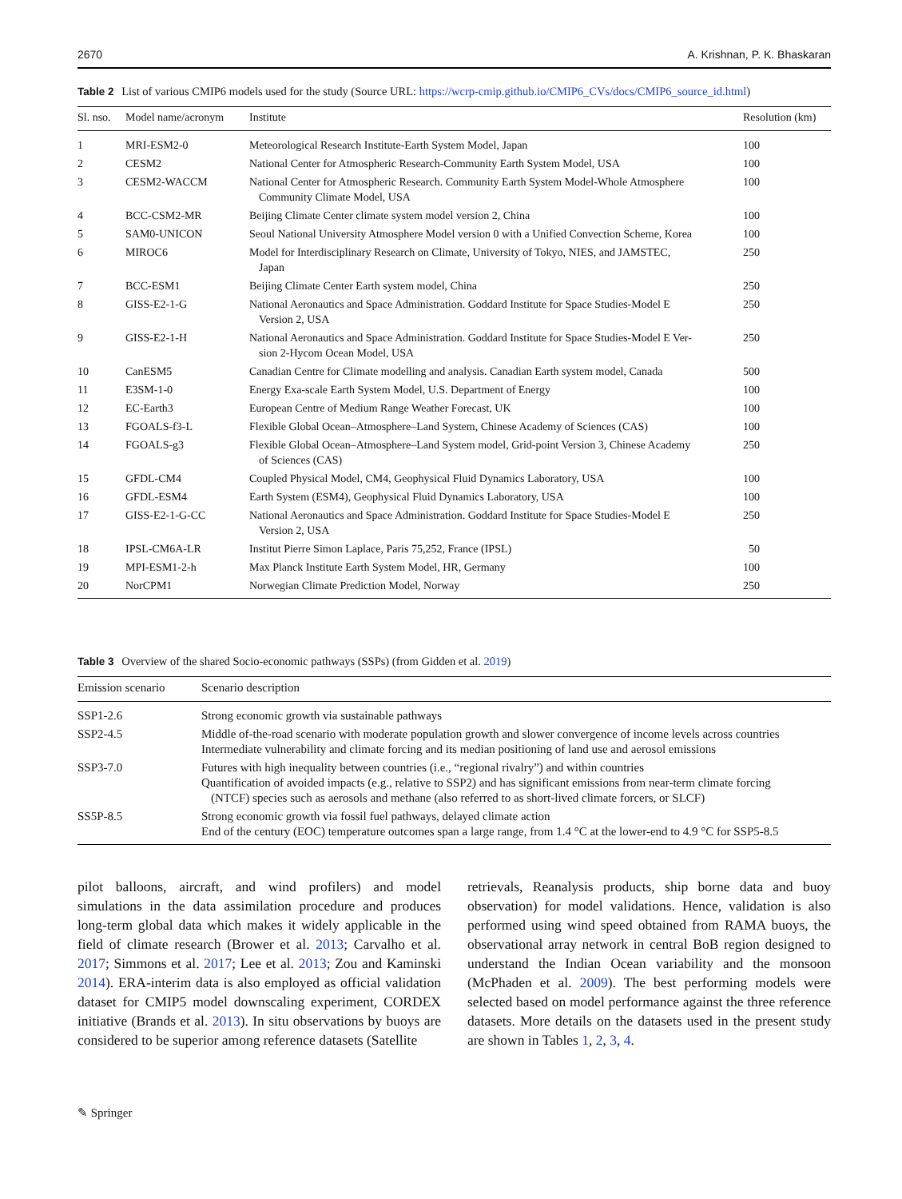2670 A. Krishnan, P. K. Bhaskaran
Table 2 List of various CMIP6 models used for the study (Source URL: https://wcrp-cmip.github.io/CMIP6_CVs/docs/CMIP6_source_id.html)
| Sl. nso. | Model name/acronym | Institute | Resolution (km) |
| --- | --- | --- | --- |
| 1 | MRI-ESM2-0 | Meteorological Research Institute-Earth System Model, Japan | 100 |
| 2 | CESM2 | National Center for Atmospheric Research-Community Earth System Model, USA | 100 |
| 3 | CESM2-WACCM | National Center for Atmospheric Research. Community Earth System Model-Whole Atmosphere Community Climate Model, USA | 100 |
| 4 | BCC-CSM2-MR | Beijing Climate Center climate system model version 2, China | 100 |
| 5 | SAM0-UNICON | Seoul National University Atmosphere Model version 0 with a Unified Convection Scheme, Korea | 100 |
| 6 | MIROC6 | Model for Interdisciplinary Research on Climate, University of Tokyo, NIES, and JAMSTEC, Japan | 250 |
| 7 | BCC-ESM1 | Beijing Climate Center Earth system model, China | 250 |
| 8 | GISS-E2-1-G | National Aeronautics and Space Administration. Goddard Institute for Space Studies-Model E Version 2, USA | 250 |
| 9 | GISS-E2-1-H | National Aeronautics and Space Administration. Goddard Institute for Space Studies-Model E Ver- sion 2-Hycom Ocean Model, USA | 250 |
| 10 | CanESM5 | Canadian Centre for Climate modelling and analysis. Canadian Earth system model, Canada | 500 |
| 11 | E3SM-1-0 | Energy Exa-scale Earth System Model, U.S. Department of Energy | 100 |
| 12 | EC-Earth3 | European Centre of Medium Range Weather Forecast, UK | 100 |
| 13 | FGOALS-f3-L | Flexible Global Ocean–Atmosphere–Land System, Chinese Academy of Sciences (CAS) | 100 |
| 14 | FGOALS-g3 | Flexible Global Ocean–Atmosphere–Land System model, Grid-point Version 3, Chinese Academy of Sciences (CAS) | 250 |
| 15 | GFDL-CM4 | Coupled Physical Model, CM4, Geophysical Fluid Dynamics Laboratory, USA | 100 |
| 16 | GFDL-ESM4 | Earth System (ESM4), Geophysical Fluid Dynamics Laboratory, USA | 100 |
| 17 | GISS-E2-1-G-CC | National Aeronautics and Space Administration. Goddard Institute for Space Studies-Model E Version 2, USA | 250 |
| 18 | IPSL-CM6A-LR | Institut Pierre Simon Laplace, Paris 75,252, France (IPSL) | 50 |
| 19 | MPI-ESM1-2-h | Max Planck Institute Earth System Model, HR, Germany | 100 |
| 20 | NorCPM1 | Norwegian Climate Prediction Model, Norway | 250 |
Table 3 Overview of the shared Socio-economic pathways (SSPs) (from Gidden et al. 2019)
| Emission scenario | Scenario description |
| --- | --- |
| SSP1-2.6 | Strong economic growth via sustainable pathways |
| SSP2-4.5 | Middle of-the-road scenario with moderate population growth and slower convergence of income levels across countries Intermediate vulnerability and climate forcing and its median positioning of land use and aerosol emissions |
| SSP3-7.0 | Futures with high inequality between countries (i.e., “regional rivalry”) and within countries Quantification of avoided impacts (e.g., relative to SSP2) and has significant emissions from near-term climate forcing (NTCF) species such as aerosols and methane (also referred to as short-lived climate forcers, or SLCF) |
| SS5P-8.5 | Strong economic growth via fossil fuel pathways, delayed climate action End of the century (EOC) temperature outcomes span a large range, from 1.4 °C at the lower-end to 4.9 °C for SSP5-8.5 |
pilot balloons, aircraft, and wind profilers) and model simulations in the data assimilation procedure and produces long-term global data which makes it widely applicable in the field of climate research (Brower et al. 2013; Carvalho et al. 2017; Simmons et al. 2017; Lee et al. 2013; Zou and Kaminski 2014). ERA-interim data is also employed as official validation dataset for CMIP5 model downscaling experiment, CORDEX initiative (Brands et al. 2013). In situ observations by buoys are considered to be superior among reference datasets (Satellite
retrievals, Reanalysis products, ship borne data and buoy observation) for model validations. Hence, validation is also performed using wind speed obtained from RAMA buoys, the observational array network in central BoB region designed to understand the Indian Ocean variability and the monsoon (McPhaden et al. 2009). The best performing models were selected based on model performance against the three reference datasets. More details on the datasets used in the present study are shown in Tables 1, 2, 3, 4.
✎ Springer